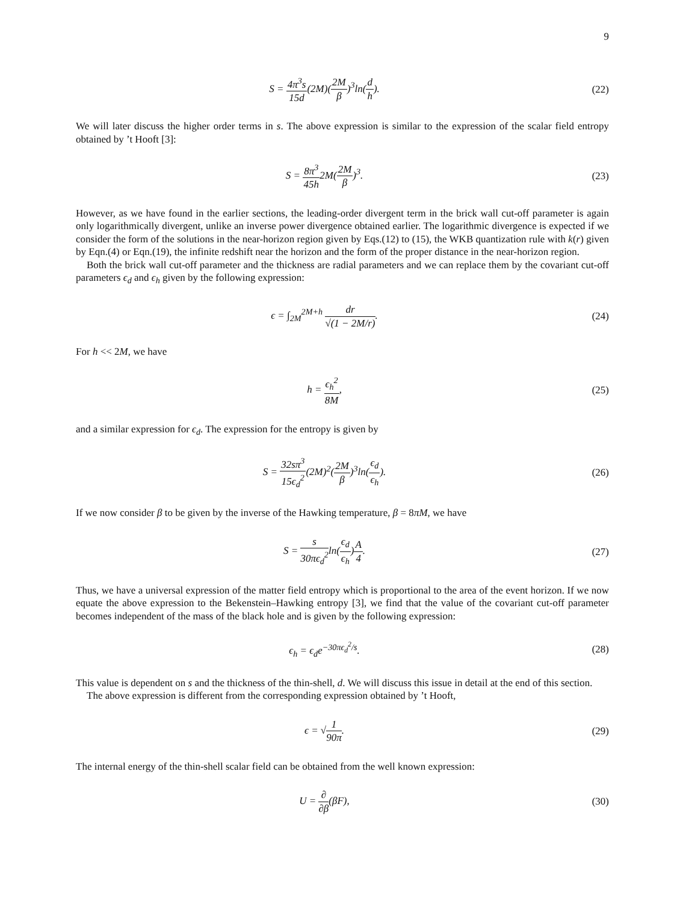9
S = 4π<sup>3</sup>s 15d(2M)(2M β)<sup>3</sup>ln(d h).
(22)
We will later discuss the higher order terms in s. The above expression is similar to the expression of the scalar field entropy obtained by ’t Hooft [3]:
S = 8π<sup>3</sup> 45h2M(2M β)<sup>3</sup>. (23)
However, as we have found in the earlier sections, the leading-order divergent term in the brick wall cut-off parameter is again only logarithmically divergent, unlike an inverse power divergence obtained earlier. The logarithmic divergence is expected if we consider the form of the solutions in the near-horizon region given by Eqs.(12) to (15), the WKB quantization rule with k(r) given by Eqn.(4) or Eqn.(19), the infinite redshift near the horizon and the form of the proper distance in the near-horizon region.
Both the brick wall cut-off parameter and the thickness are radial parameters and we can replace them by the covariant cut-off parameters ϵ<sub>d</sub> and ϵ<sub>h</sub> given by the following expression:
ϵ = ∫<sub>2M</sub><sup>2M+h</sup> dr √(1 − 2M/r). (24)
For h << 2M, we have
h = ϵ<sub>h</sub><sup>2</sup> 8M, (25)
and a similar expression for ϵ<sub>d</sub>. The expression for the entropy is given by
S = 32sπ<sup>3</sup> 15ϵ<sub>d</sub><sup>2</sup>(2M)<sup>2</sup>(2M β)<sup>3</sup>ln(ϵ<sub>d</sub> ϵ<sub>h</sub>).
(26)
If we now consider β to be given by the inverse of the Hawking temperature, β = 8πM, we have
S = s 30πϵ<sub>d</sub><sup>2</sup>ln(ϵ<sub>d</sub> ϵ<sub>h</sub>)A 4. (27)
Thus, we have a universal expression of the matter field entropy which is proportional to the area of the event horizon. If we now equate the above expression to the Bekenstein–Hawking entropy [3], we find that the value of the covariant cut-off parameter becomes independent of the mass of the black hole and is given by the following expression:
ϵ<sub>h</sub> = ϵ<sub>d</sub>e<sup>−30πϵ<sub>d</sub><sup>2</sup>/s</sup>. (28)
This value is dependent on s and the thickness of the thin-shell, d. We will discuss this issue in detail at the end of this section.
The above expression is different from the corresponding expression obtained by ’t Hooft,
ϵ = √1 90π. (29)
The internal energy of the thin-shell scalar field can be obtained from the well known expression:
U = ∂ ∂β(βF), (30)